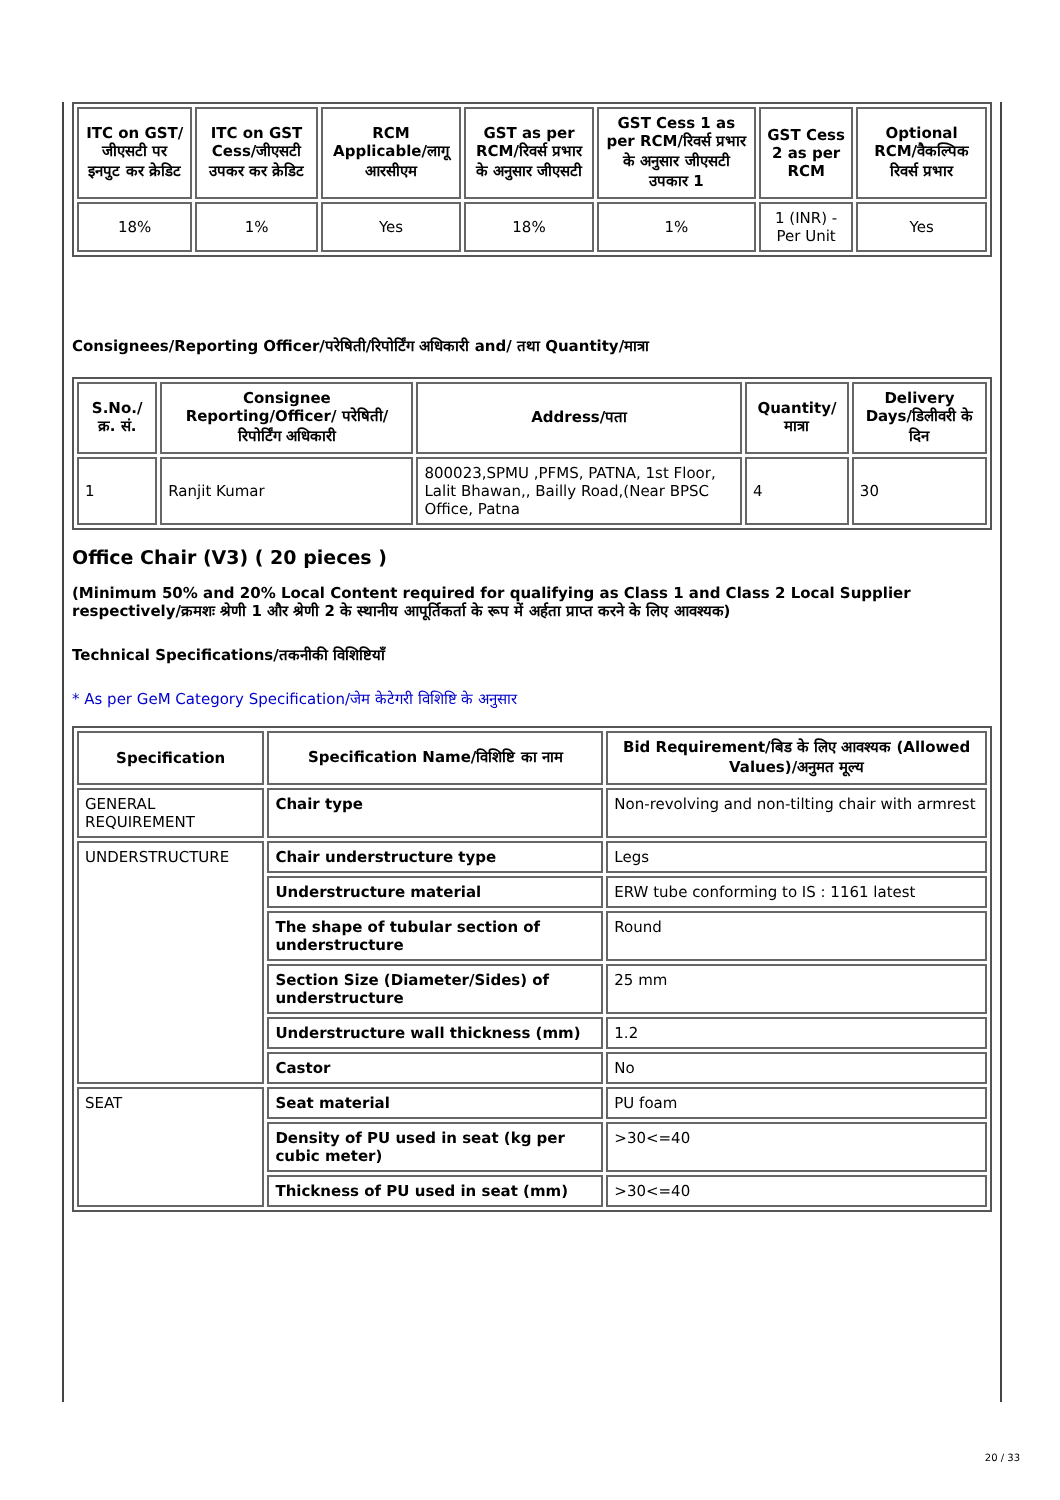| ITC on GST/जीएसटी पर इनपुट कर क्रेडिट | ITC on GST Cess/जीएसटी उपकर कर क्रेडिट | RCM Applicable/लागू आरसीएम | GST as per RCM/रिवर्स प्रभार के अनुसार जीएसटी | GST Cess 1 as per RCM/रिवर्स प्रभार के अनुसार जीएसटी उपकार 1 | GST Cess 2 as per RCM | Optional RCM/वैकल्पिक रिवर्स प्रभार |
| --- | --- | --- | --- | --- | --- | --- |
| 18% | 1% | Yes | 18% | 1% | 1 (INR) - Per Unit | Yes |
Consignees/Reporting Officer/परेषिती/रिपोर्टिंग अधिकारी and/ तथा Quantity/मात्रा
| S.No./क्र. सं. | Consignee Reporting/Officer/ परेषिती/रिपोर्टिंग अधिकारी | Address/पता | Quantity/मात्रा | Delivery Days/डिलीवरी के दिन |
| --- | --- | --- | --- | --- |
| 1 | Ranjit Kumar | 800023,SPMU ,PFMS, PATNA, 1st Floor, Lalit Bhawan,, Bailly Road,(Near BPSC Office, Patna | 4 | 30 |
Office Chair (V3) ( 20 pieces )
(Minimum 50% and 20% Local Content required for qualifying as Class 1 and Class 2 Local Supplier respectively/क्रमशः श्रेणी 1 और श्रेणी 2 के स्थानीय आपूर्तिकर्ता के रूप में अर्हता प्राप्त करने के लिए आवश्यक)
Technical Specifications/तकनीकी विशिष्टियाँ
* As per GeM Category Specification/जेम केटेगरी विशिष्टि के अनुसार
| Specification | Specification Name/विशिष्टि का नाम | Bid Requirement/बिड के लिए आवश्यक (Allowed Values)/अनुमत मूल्य |
| --- | --- | --- |
| GENERAL REQUIREMENT | Chair type | Non-revolving and non-tilting chair with armrest |
| UNDERSTRUCTURE | Chair understructure type | Legs |
| | Understructure material | ERW tube conforming to IS : 1161 latest |
| | The shape of tubular section of understructure | Round |
| | Section Size (Diameter/Sides) of understructure | 25 mm |
| | Understructure wall thickness (mm) | 1.2 |
| | Castor | No |
| SEAT | Seat material | PU foam |
| | Density of PU used in seat (kg per cubic meter) | >30<=40 |
| | Thickness of PU used in seat (mm) | >30<=40 |
20 / 33